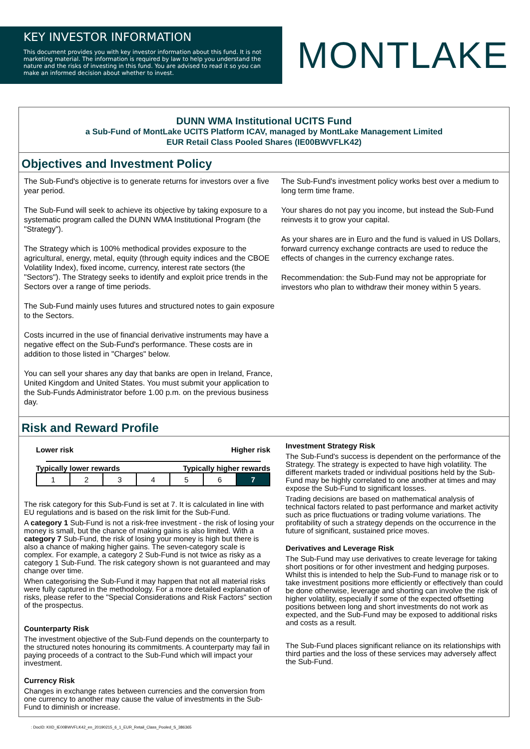KEY INVESTOR INFORMATION
This document provides you with key investor information about this fund. It is not marketing material. The information is required by law to help you understand the nature and the risks of investing in this fund. You are advised to read it so you can make an informed decision about whether to invest.
MONTLAKE
DUNN WMA Institutional UCITS Fund
a Sub-Fund of MontLake UCITS Platform ICAV, managed by MontLake Management Limited
EUR Retail Class Pooled Shares (IE00BWVFLK42)
Objectives and Investment Policy
The Sub-Fund's objective is to generate returns for investors over a five year period.
The Sub-Fund will seek to achieve its objective by taking exposure to a systematic program called the DUNN WMA Institutional Program (the "Strategy").
The Strategy which is 100% methodical provides exposure to the agricultural, energy, metal, equity (through equity indices and the CBOE Volatility Index), fixed income, currency, interest rate sectors (the "Sectors"). The Strategy seeks to identify and exploit price trends in the Sectors over a range of time periods.
The Sub-Fund mainly uses futures and structured notes to gain exposure to the Sectors.
Costs incurred in the use of financial derivative instruments may have a negative effect on the Sub-Fund's performance. These costs are in addition to those listed in "Charges" below.
You can sell your shares any day that banks are open in Ireland, France, United Kingdom and United States. You must submit your application to the Sub-Funds Administrator before 1.00 p.m. on the previous business day.
The Sub-Fund's investment policy works best over a medium to long term time frame.
Your shares do not pay you income, but instead the Sub-Fund reinvests it to grow your capital.
As your shares are in Euro and the fund is valued in US Dollars, forward currency exchange contracts are used to reduce the effects of changes in the currency exchange rates.
Recommendation: the Sub-Fund may not be appropriate for investors who plan to withdraw their money within 5 years.
Risk and Reward Profile
Lower risk Higher risk
Typically lower rewards Typically higher rewards
| 1 | 2 | 3 | 4 | 5 | 6 | 7 |
The risk category for this Sub-Fund is set at 7. It is calculated in line with EU regulations and is based on the risk limit for the Sub-Fund.
A category 1 Sub-Fund is not a risk-free investment - the risk of losing your money is small, but the chance of making gains is also limited. With a category 7 Sub-Fund, the risk of losing your money is high but there is also a chance of making higher gains. The seven-category scale is complex. For example, a category 2 Sub-Fund is not twice as risky as a category 1 Sub-Fund. The risk category shown is not guaranteed and may change over time.
When categorising the Sub-Fund it may happen that not all material risks were fully captured in the methodology. For a more detailed explanation of risks, please refer to the "Special Considerations and Risk Factors" section of the prospectus.
Counterparty Risk
The investment objective of the Sub-Fund depends on the counterparty to the structured notes honouring its commitments. A counterparty may fail in paying proceeds of a contract to the Sub-Fund which will impact your investment.
Currency Risk
Changes in exchange rates between currencies and the conversion from one currency to another may cause the value of investments in the Sub-Fund to diminish or increase.
Investment Strategy Risk
The Sub-Fund's success is dependent on the performance of the Strategy. The strategy is expected to have high volatility. The different markets traded or individual positions held by the Sub-Fund may be highly correlated to one another at times and may expose the Sub-Fund to significant losses.
Trading decisions are based on mathematical analysis of technical factors related to past performance and market activity such as price fluctuations or trading volume variations. The profitability of such a strategy depends on the occurrence in the future of significant, sustained price moves.
Derivatives and Leverage Risk
The Sub-Fund may use derivatives to create leverage for taking short positions or for other investment and hedging purposes. Whilst this is intended to help the Sub-Fund to manage risk or to take investment positions more efficiently or effectively than could be done otherwise, leverage and shorting can involve the risk of higher volatility, especially if some of the expected offsetting positions between long and short investments do not work as expected, and the Sub-Fund may be exposed to additional risks and costs as a result.
The Sub-Fund places significant reliance on its relationships with third parties and the loss of these services may adversely affect the Sub-Fund.
: DocID: KIID_IE00BWVFLK42_en_20190215_6_1_EUR_Retail_Class_Pooled_S_386365